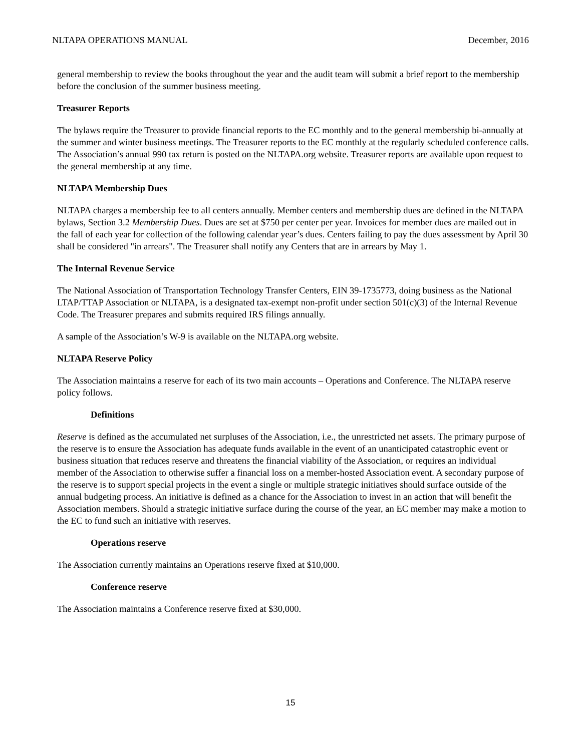NLTAPA OPERATIONS MANUAL December, 2016
general membership to review the books throughout the year and the audit team will submit a brief report to the membership before the conclusion of the summer business meeting.
Treasurer Reports
The bylaws require the Treasurer to provide financial reports to the EC monthly and to the general membership bi-annually at the summer and winter business meetings. The Treasurer reports to the EC monthly at the regularly scheduled conference calls. The Association’s annual 990 tax return is posted on the NLTAPA.org website. Treasurer reports are available upon request to the general membership at any time.
NLTAPA Membership Dues
NLTAPA charges a membership fee to all centers annually. Member centers and membership dues are defined in the NLTAPA bylaws, Section 3.2 Membership Dues. Dues are set at $750 per center per year. Invoices for member dues are mailed out in the fall of each year for collection of the following calendar year’s dues. Centers failing to pay the dues assessment by April 30 shall be considered "in arrears". The Treasurer shall notify any Centers that are in arrears by May 1.
The Internal Revenue Service
The National Association of Transportation Technology Transfer Centers, EIN 39-1735773, doing business as the National LTAP/TTAP Association or NLTAPA, is a designated tax-exempt non-profit under section 501(c)(3) of the Internal Revenue Code. The Treasurer prepares and submits required IRS filings annually.
A sample of the Association’s W-9 is available on the NLTAPA.org website.
NLTAPA Reserve Policy
The Association maintains a reserve for each of its two main accounts – Operations and Conference. The NLTAPA reserve policy follows.
Definitions
Reserve is defined as the accumulated net surpluses of the Association, i.e., the unrestricted net assets. The primary purpose of the reserve is to ensure the Association has adequate funds available in the event of an unanticipated catastrophic event or business situation that reduces reserve and threatens the financial viability of the Association, or requires an individual member of the Association to otherwise suffer a financial loss on a member-hosted Association event. A secondary purpose of the reserve is to support special projects in the event a single or multiple strategic initiatives should surface outside of the annual budgeting process. An initiative is defined as a chance for the Association to invest in an action that will benefit the Association members. Should a strategic initiative surface during the course of the year, an EC member may make a motion to the EC to fund such an initiative with reserves.
Operations reserve
The Association currently maintains an Operations reserve fixed at $10,000.
Conference reserve
The Association maintains a Conference reserve fixed at $30,000.
15